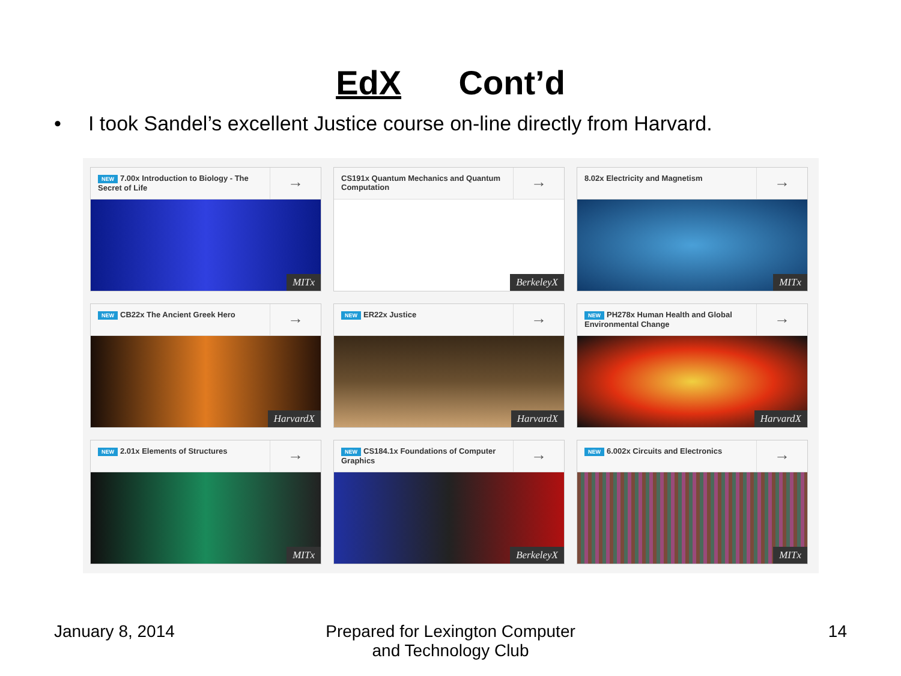EdX Cont’d
• I took Sandel’s excellent Justice course on-line directly from Harvard.
NEW 7.00x Introduction to Biology - The Secret of Life
→
MITx
CS191x Quantum Mechanics and Quantum Computation
→
BerkeleyX
8.02x Electricity and Magnetism
→
MITx
NEW CB22x The Ancient Greek Hero
→
HarvardX
NEW ER22x Justice
→
HarvardX
NEW PH278x Human Health and Global Environmental Change
→
HarvardX
NEW 2.01x Elements of Structures
→
MITx
NEW CS184.1x Foundations of Computer Graphics
→
BerkeleyX
NEW 6.002x Circuits and Electronics
→
MITx
January 8, 2014 Prepared for Lexington Computer and Technology Club
14